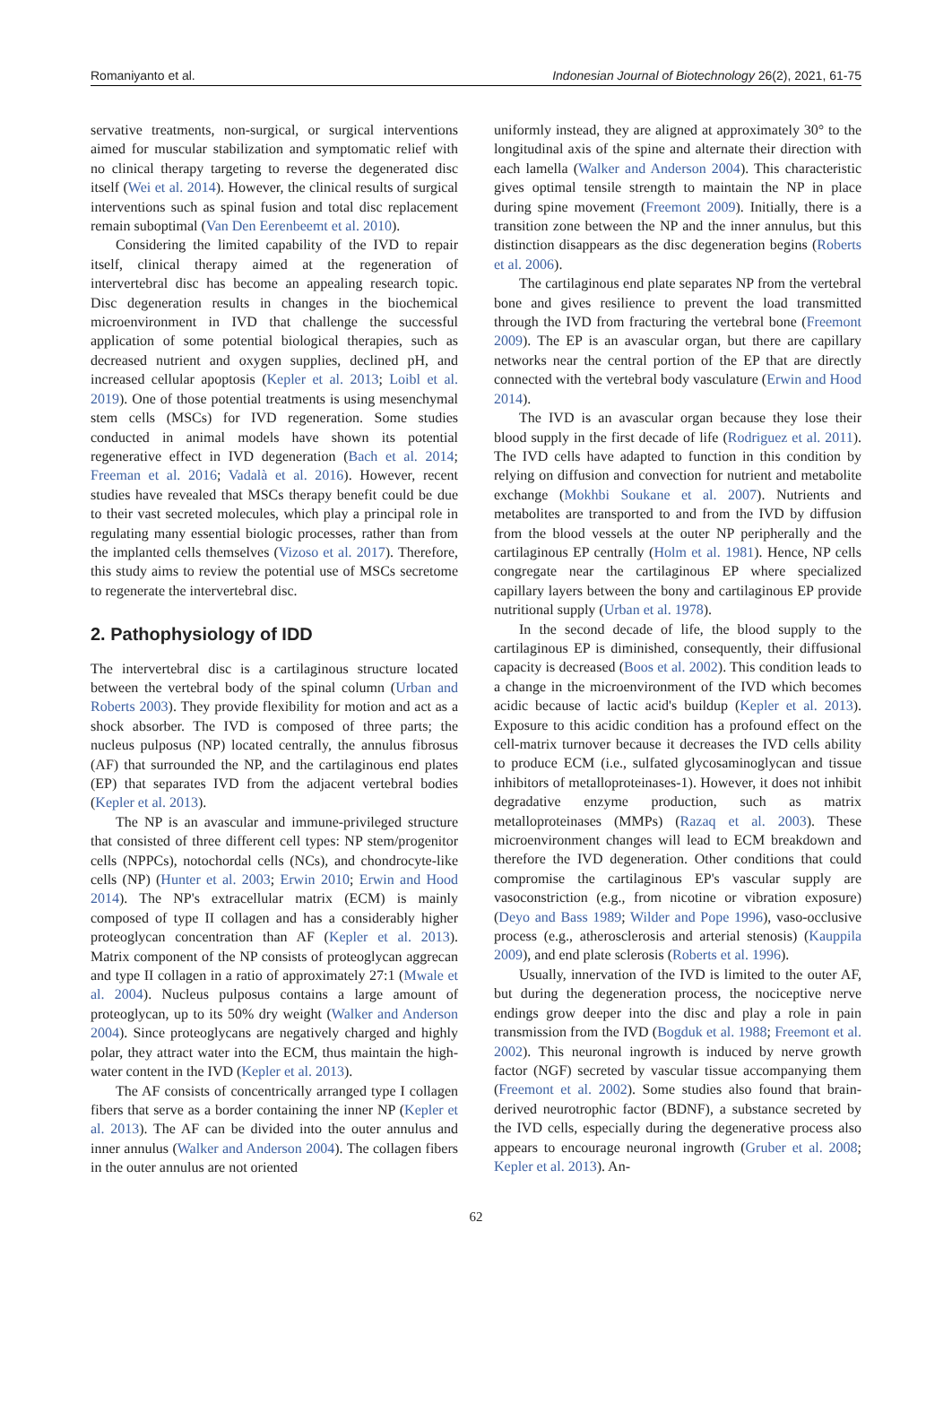Romaniyanto et al. Indonesian Journal of Biotechnology 26(2), 2021, 61-75
servative treatments, non-surgical, or surgical interventions aimed for muscular stabilization and symptomatic relief with no clinical therapy targeting to reverse the degenerated disc itself (Wei et al. 2014). However, the clinical results of surgical interventions such as spinal fusion and total disc replacement remain suboptimal (Van Den Eerenbeemt et al. 2010).
Considering the limited capability of the IVD to repair itself, clinical therapy aimed at the regeneration of intervertebral disc has become an appealing research topic. Disc degeneration results in changes in the biochemical microenvironment in IVD that challenge the successful application of some potential biological therapies, such as decreased nutrient and oxygen supplies, declined pH, and increased cellular apoptosis (Kepler et al. 2013; Loibl et al. 2019). One of those potential treatments is using mesenchymal stem cells (MSCs) for IVD regeneration. Some studies conducted in animal models have shown its potential regenerative effect in IVD degeneration (Bach et al. 2014; Freeman et al. 2016; Vadalà et al. 2016). However, recent studies have revealed that MSCs therapy benefit could be due to their vast secreted molecules, which play a principal role in regulating many essential biologic processes, rather than from the implanted cells themselves (Vizoso et al. 2017). Therefore, this study aims to review the potential use of MSCs secretome to regenerate the intervertebral disc.
2. Pathophysiology of IDD
The intervertebral disc is a cartilaginous structure located between the vertebral body of the spinal column (Urban and Roberts 2003). They provide flexibility for motion and act as a shock absorber. The IVD is composed of three parts; the nucleus pulposus (NP) located centrally, the annulus fibrosus (AF) that surrounded the NP, and the cartilaginous end plates (EP) that separates IVD from the adjacent vertebral bodies (Kepler et al. 2013).
The NP is an avascular and immune-privileged structure that consisted of three different cell types: NP stem/progenitor cells (NPPCs), notochordal cells (NCs), and chondrocyte-like cells (NP) (Hunter et al. 2003; Erwin 2010; Erwin and Hood 2014). The NP's extracellular matrix (ECM) is mainly composed of type II collagen and has a considerably higher proteoglycan concentration than AF (Kepler et al. 2013). Matrix component of the NP consists of proteoglycan aggrecan and type II collagen in a ratio of approximately 27:1 (Mwale et al. 2004). Nucleus pulposus contains a large amount of proteoglycan, up to its 50% dry weight (Walker and Anderson 2004). Since proteoglycans are negatively charged and highly polar, they attract water into the ECM, thus maintain the high-water content in the IVD (Kepler et al. 2013).
The AF consists of concentrically arranged type I collagen fibers that serve as a border containing the inner NP (Kepler et al. 2013). The AF can be divided into the outer annulus and inner annulus (Walker and Anderson 2004). The collagen fibers in the outer annulus are not oriented
uniformly instead, they are aligned at approximately 30° to the longitudinal axis of the spine and alternate their direction with each lamella (Walker and Anderson 2004). This characteristic gives optimal tensile strength to maintain the NP in place during spine movement (Freemont 2009). Initially, there is a transition zone between the NP and the inner annulus, but this distinction disappears as the disc degeneration begins (Roberts et al. 2006).
The cartilaginous end plate separates NP from the vertebral bone and gives resilience to prevent the load transmitted through the IVD from fracturing the vertebral bone (Freemont 2009). The EP is an avascular organ, but there are capillary networks near the central portion of the EP that are directly connected with the vertebral body vasculature (Erwin and Hood 2014).
The IVD is an avascular organ because they lose their blood supply in the first decade of life (Rodriguez et al. 2011). The IVD cells have adapted to function in this condition by relying on diffusion and convection for nutrient and metabolite exchange (Mokhbi Soukane et al. 2007). Nutrients and metabolites are transported to and from the IVD by diffusion from the blood vessels at the outer NP peripherally and the cartilaginous EP centrally (Holm et al. 1981). Hence, NP cells congregate near the cartilaginous EP where specialized capillary layers between the bony and cartilaginous EP provide nutritional supply (Urban et al. 1978).
In the second decade of life, the blood supply to the cartilaginous EP is diminished, consequently, their diffusional capacity is decreased (Boos et al. 2002). This condition leads to a change in the microenvironment of the IVD which becomes acidic because of lactic acid's buildup (Kepler et al. 2013). Exposure to this acidic condition has a profound effect on the cell-matrix turnover because it decreases the IVD cells ability to produce ECM (i.e., sulfated glycosaminoglycan and tissue inhibitors of metalloproteinases-1). However, it does not inhibit degradative enzyme production, such as matrix metalloproteinases (MMPs) (Razaq et al. 2003). These microenvironment changes will lead to ECM breakdown and therefore the IVD degeneration. Other conditions that could compromise the cartilaginous EP's vascular supply are vasoconstriction (e.g., from nicotine or vibration exposure) (Deyo and Bass 1989; Wilder and Pope 1996), vaso-occlusive process (e.g., atherosclerosis and arterial stenosis) (Kauppila 2009), and end plate sclerosis (Roberts et al. 1996).
Usually, innervation of the IVD is limited to the outer AF, but during the degeneration process, the nociceptive nerve endings grow deeper into the disc and play a role in pain transmission from the IVD (Bogduk et al. 1988; Freemont et al. 2002). This neuronal ingrowth is induced by nerve growth factor (NGF) secreted by vascular tissue accompanying them (Freemont et al. 2002). Some studies also found that brain-derived neurotrophic factor (BDNF), a substance secreted by the IVD cells, especially during the degenerative process also appears to encourage neuronal ingrowth (Gruber et al. 2008; Kepler et al. 2013). An-
62